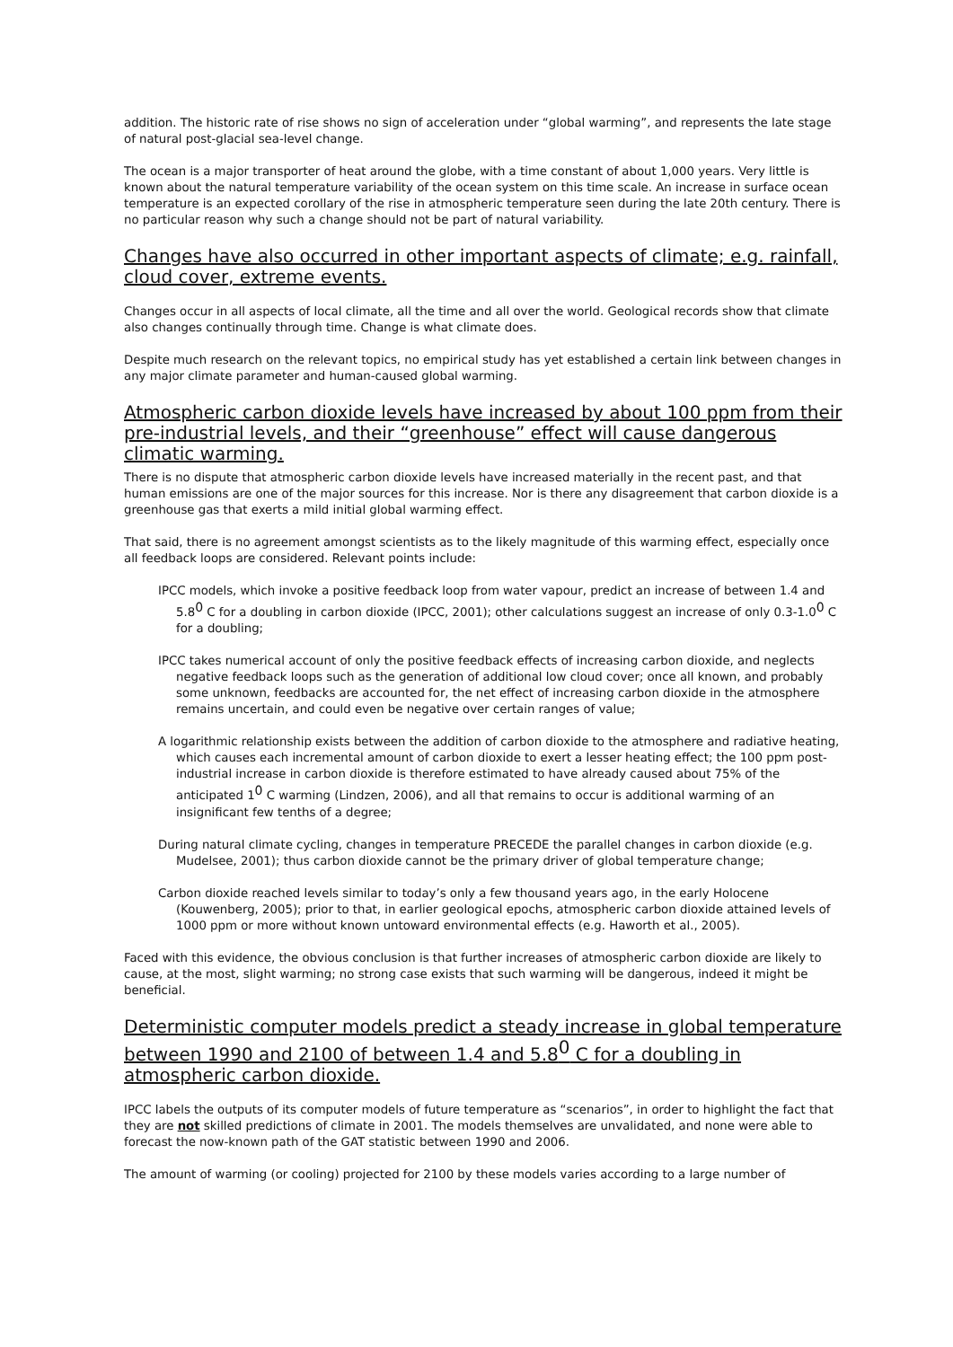addition. The historic rate of rise shows no sign of acceleration under “global warming”, and represents the late stage of natural post-glacial sea-level change.
The ocean is a major transporter of heat around the globe, with a time constant of about 1,000 years. Very little is known about the natural temperature variability of the ocean system on this time scale. An increase in surface ocean temperature is an expected corollary of the rise in atmospheric temperature seen during the late 20th century. There is no particular reason why such a change should not be part of natural variability.
Changes have also occurred in other important aspects of climate; e.g. rainfall, cloud cover, extreme events.
Changes occur in all aspects of local climate, all the time and all over the world. Geological records show that climate also changes continually through time. Change is what climate does.
Despite much research on the relevant topics, no empirical study has yet established a certain link between changes in any major climate parameter and human-caused global warming.
Atmospheric carbon dioxide levels have increased by about 100 ppm from their pre-industrial levels, and their “greenhouse” effect will cause dangerous climatic warming.
There is no dispute that atmospheric carbon dioxide levels have increased materially in the recent past, and that human emissions are one of the major sources for this increase. Nor is there any disagreement that carbon dioxide is a greenhouse gas that exerts a mild initial global warming effect.
That said, there is no agreement amongst scientists as to the likely magnitude of this warming effect, especially once all feedback loops are considered. Relevant points include:
IPCC models, which invoke a positive feedback loop from water vapour, predict an increase of between 1.4 and 5.8<sup>0</sup> C for a doubling in carbon dioxide (IPCC, 2001); other calculations suggest an increase of only 0.3-1.0<sup>0</sup> C for a doubling;
IPCC takes numerical account of only the positive feedback effects of increasing carbon dioxide, and neglects negative feedback loops such as the generation of additional low cloud cover; once all known, and probably some unknown, feedbacks are accounted for, the net effect of increasing carbon dioxide in the atmosphere remains uncertain, and could even be negative over certain ranges of value;
A logarithmic relationship exists between the addition of carbon dioxide to the atmosphere and radiative heating, which causes each incremental amount of carbon dioxide to exert a lesser heating effect; the 100 ppm post-industrial increase in carbon dioxide is therefore estimated to have already caused about 75% of the anticipated 1<sup>0</sup> C warming (Lindzen, 2006), and all that remains to occur is additional warming of an insignificant few tenths of a degree;
During natural climate cycling, changes in temperature PRECEDE the parallel changes in carbon dioxide (e.g. Mudelsee, 2001); thus carbon dioxide cannot be the primary driver of global temperature change;
Carbon dioxide reached levels similar to today’s only a few thousand years ago, in the early Holocene (Kouwenberg, 2005); prior to that, in earlier geological epochs, atmospheric carbon dioxide attained levels of 1000 ppm or more without known untoward environmental effects (e.g. Haworth et al., 2005).
Faced with this evidence, the obvious conclusion is that further increases of atmospheric carbon dioxide are likely to cause, at the most, slight warming; no strong case exists that such warming will be dangerous, indeed it might be beneficial.
Deterministic computer models predict a steady increase in global temperature between 1990 and 2100 of between 1.4 and 5.8<sup>0</sup> C for a doubling in atmospheric carbon dioxide.
IPCC labels the outputs of its computer models of future temperature as “scenarios”, in order to highlight the fact that they are not skilled predictions of climate in 2001. The models themselves are unvalidated, and none were able to forecast the now-known path of the GAT statistic between 1990 and 2006.
The amount of warming (or cooling) projected for 2100 by these models varies according to a large number of